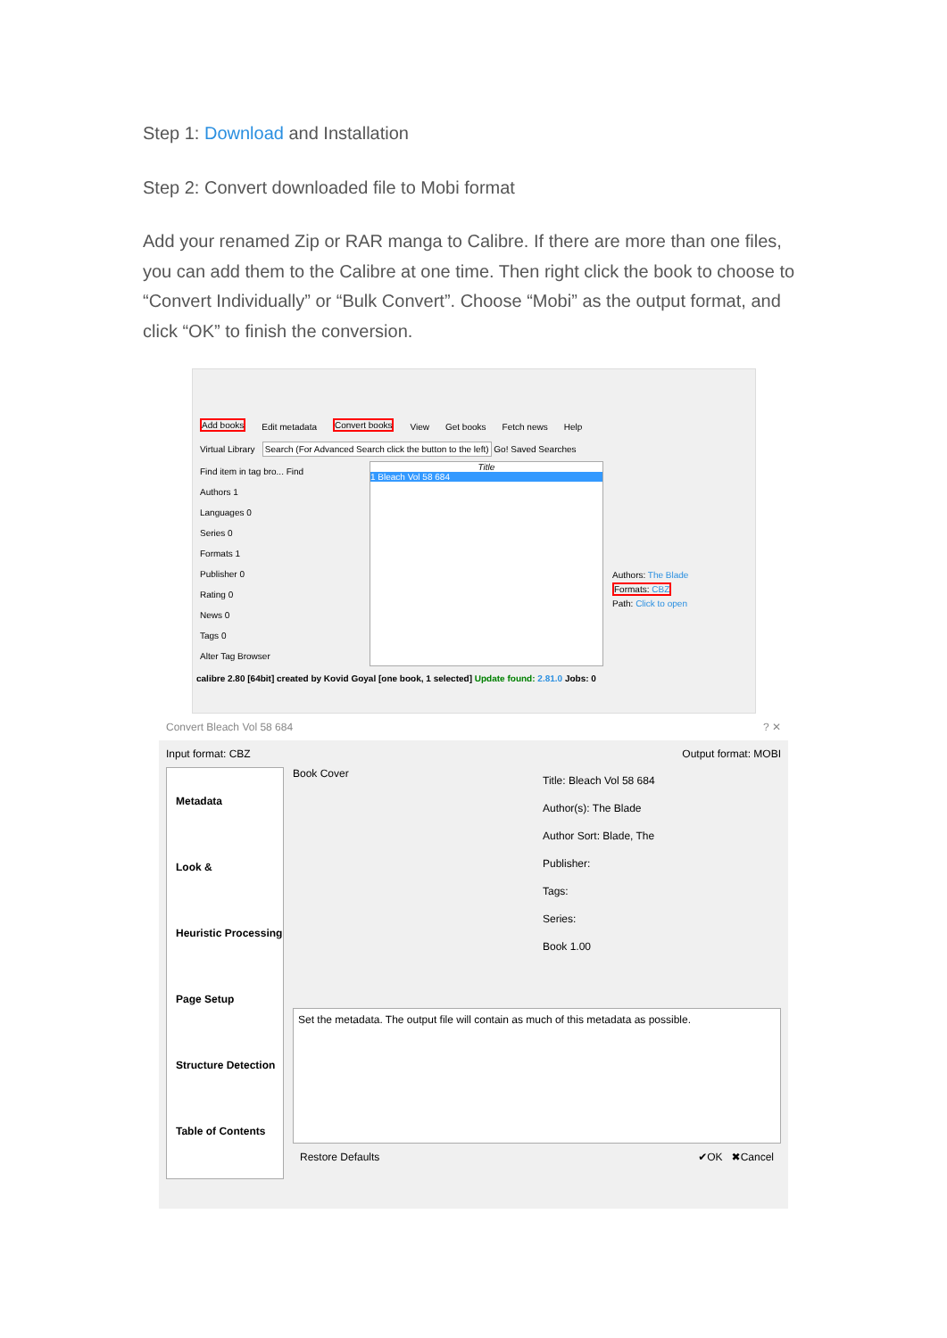Step 1: Download and Installation
Step 2: Convert downloaded file to Mobi format
Add your renamed Zip or RAR manga to Calibre. If there are more than one files, you can add them to the Calibre at one time. Then right click the book to choose to “Convert Individually” or “Bulk Convert”. Choose “Mobi” as the output format, and click “OK” to finish the conversion.
Add books Edit metadata Convert books View Get books Fetch news Help
Virtual Library Search (For Advanced Search click the button to the left) Go! Saved Searches
Find item in tag bro... Find
Authors 1
Languages 0
Series 0
Formats 1
Publisher 0
Rating 0
News 0
Tags 0
Alter Tag Browser
Title
1 Bleach Vol 58 684
Authors: The Blade
Formats: CBZ
Path: Click to open
calibre 2.80 [64bit] created by Kovid Goyal [one book, 1 selected] Update found: 2.81.0 Jobs: 0
Convert Bleach Vol 58 684 ? ✕
Input format: CBZ Output format: MOBI
Metadata
Look &
Heuristic Processing
Page Setup
Structure Detection
Table of Contents
Book Cover
Title: Bleach Vol 58 684
Author(s): The Blade
Author Sort: Blade, The
Publisher:
Tags:
Series:
Book 1.00
Set the metadata. The output file will contain as much of this metadata as possible.
Restore Defaults ✔OK ✖Cancel